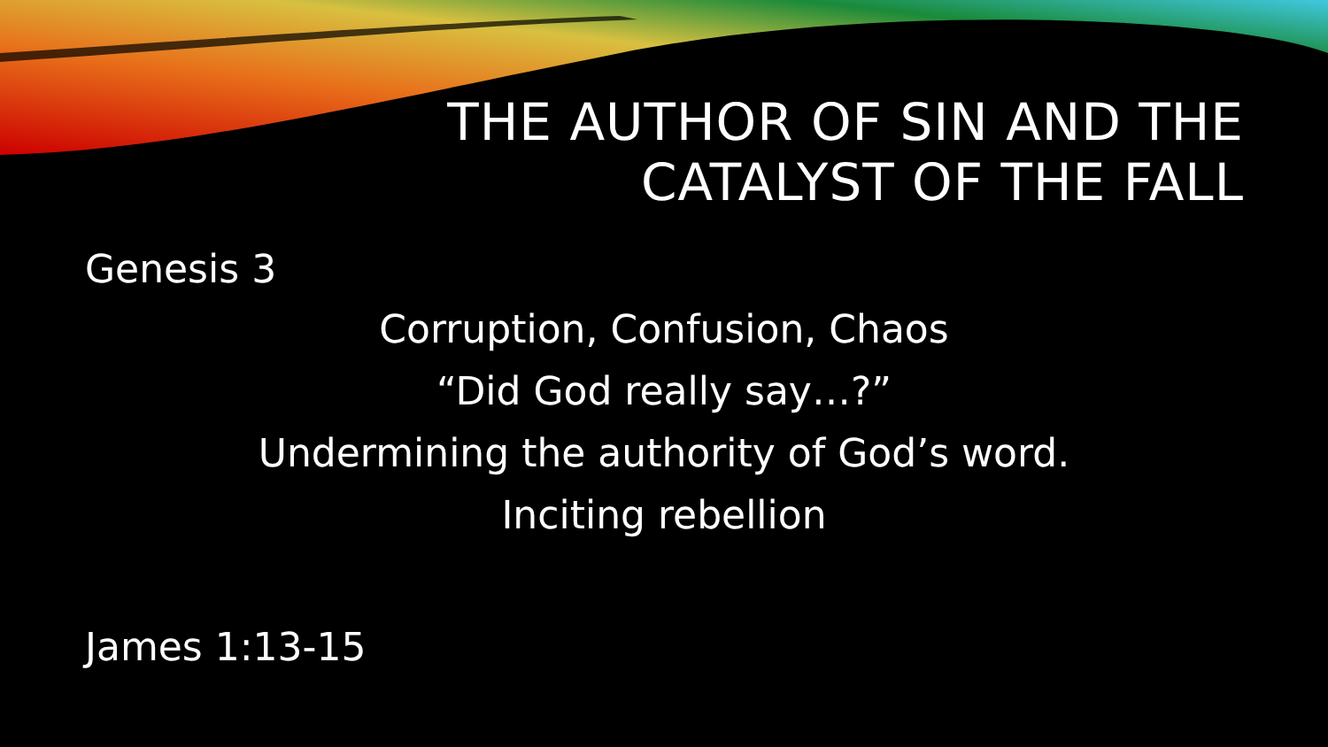THE AUTHOR OF SIN AND THE
CATALYST OF THE FALL
Genesis 3
Corruption, Confusion, Chaos
“Did God really say…?”
Undermining the authority of God’s word.
Inciting rebellion
James 1:13-15